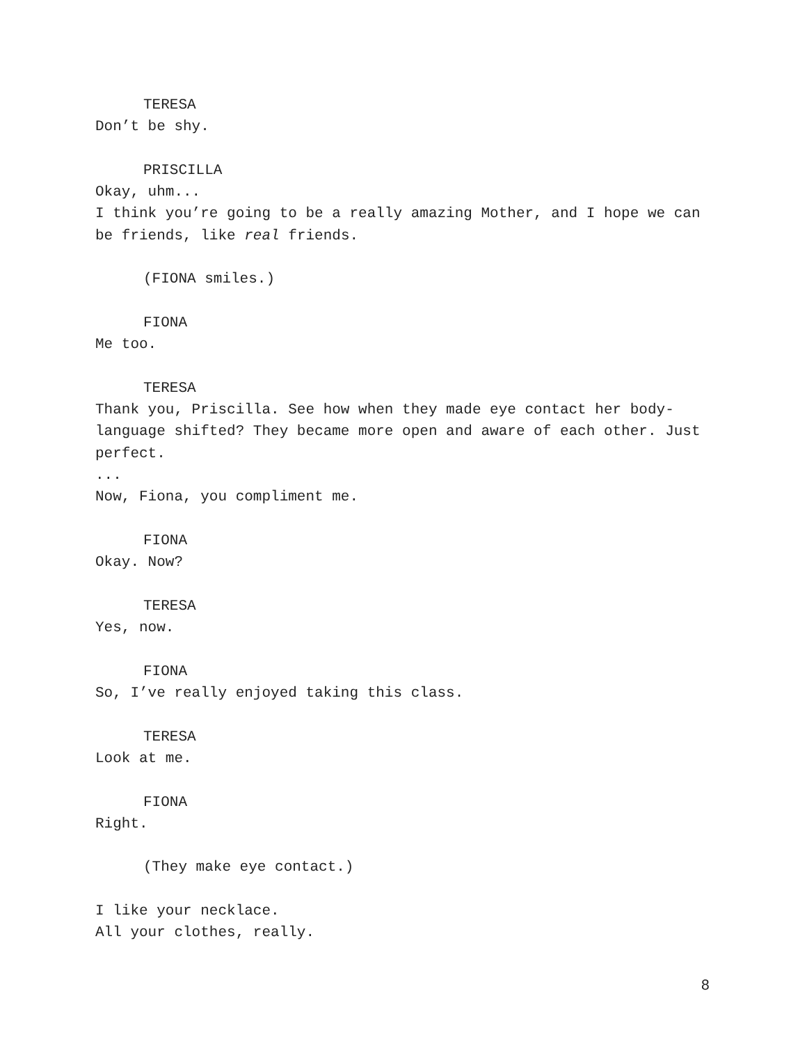TERESA
Don’t be shy.
PRISCILLA
Okay, uhm...
I think you’re going to be a really amazing Mother, and I hope we can be friends, like real friends.
(FIONA smiles.)
FIONA
Me too.
TERESA
Thank you, Priscilla. See how when they made eye contact her body-language shifted? They became more open and aware of each other. Just perfect.
...
Now, Fiona, you compliment me.
FIONA
Okay. Now?
TERESA
Yes, now.
FIONA
So, I’ve really enjoyed taking this class.
TERESA
Look at me.
FIONA
Right.
(They make eye contact.)
I like your necklace.
All your clothes, really.
8